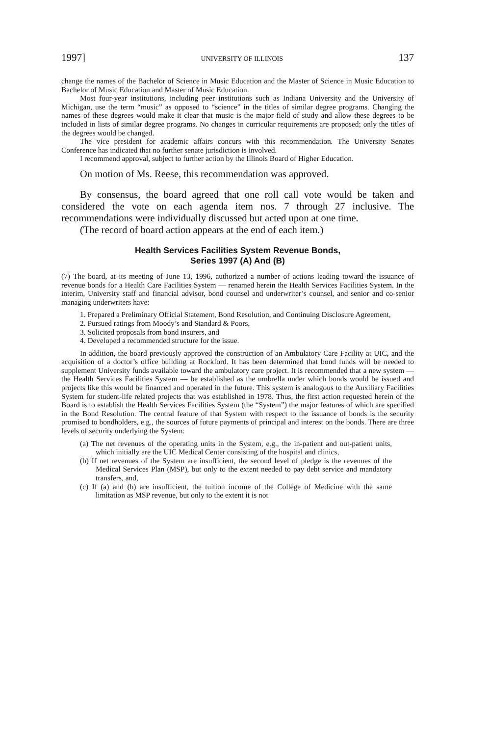1997] UNIVERSITY OF ILLINOIS 137
change the names of the Bachelor of Science in Music Education and the Master of Science in Music Education to Bachelor of Music Education and Master of Music Education.
Most four-year institutions, including peer institutions such as Indiana University and the University of Michigan, use the term “music” as opposed to “science” in the titles of similar degree programs. Changing the names of these degrees would make it clear that music is the major field of study and allow these degrees to be included in lists of similar degree programs. No changes in curricular requirements are proposed; only the titles of the degrees would be changed.
The vice president for academic affairs concurs with this recommendation. The University Senates Conference has indicated that no further senate jurisdiction is involved.
I recommend approval, subject to further action by the Illinois Board of Higher Education.
On motion of Ms. Reese, this recommendation was approved.
By consensus, the board agreed that one roll call vote would be taken and considered the vote on each agenda item nos. 7 through 27 inclusive. The recommendations were individually discussed but acted upon at one time.
(The record of board action appears at the end of each item.)
Health Services Facilities System Revenue Bonds,
Series 1997 (A) And (B)
(7) The board, at its meeting of June 13, 1996, authorized a number of actions leading toward the issuance of revenue bonds for a Health Care Facilities System — renamed herein the Health Services Facilities System. In the interim, University staff and financial advisor, bond counsel and underwriter’s counsel, and senior and co-senior managing underwriters have:
1. Prepared a Preliminary Official Statement, Bond Resolution, and Continuing Disclosure Agreement,
2. Pursued ratings from Moody’s and Standard & Poors,
3. Solicited proposals from bond insurers, and
4. Developed a recommended structure for the issue.
In addition, the board previously approved the construction of an Ambulatory Care Facility at UIC, and the acquisition of a doctor’s office building at Rockford. It has been determined that bond funds will be needed to supplement University funds available toward the ambulatory care project. It is recommended that a new system — the Health Services Facilities System — be established as the umbrella under which bonds would be issued and projects like this would be financed and operated in the future. This system is analogous to the Auxiliary Facilities System for student-life related projects that was established in 1978. Thus, the first action requested herein of the Board is to establish the Health Services Facilities System (the “System”) the major features of which are specified in the Bond Resolution. The central feature of that System with respect to the issuance of bonds is the security promised to bondholders, e.g., the sources of future payments of principal and interest on the bonds. There are three levels of security underlying the System:
(a) The net revenues of the operating units in the System, e.g., the in-patient and out-patient units, which initially are the UIC Medical Center consisting of the hospital and clinics,
(b) If net revenues of the System are insufficient, the second level of pledge is the revenues of the Medical Services Plan (MSP), but only to the extent needed to pay debt service and mandatory transfers, and,
(c) If (a) and (b) are insufficient, the tuition income of the College of Medicine with the same limitation as MSP revenue, but only to the extent it is not